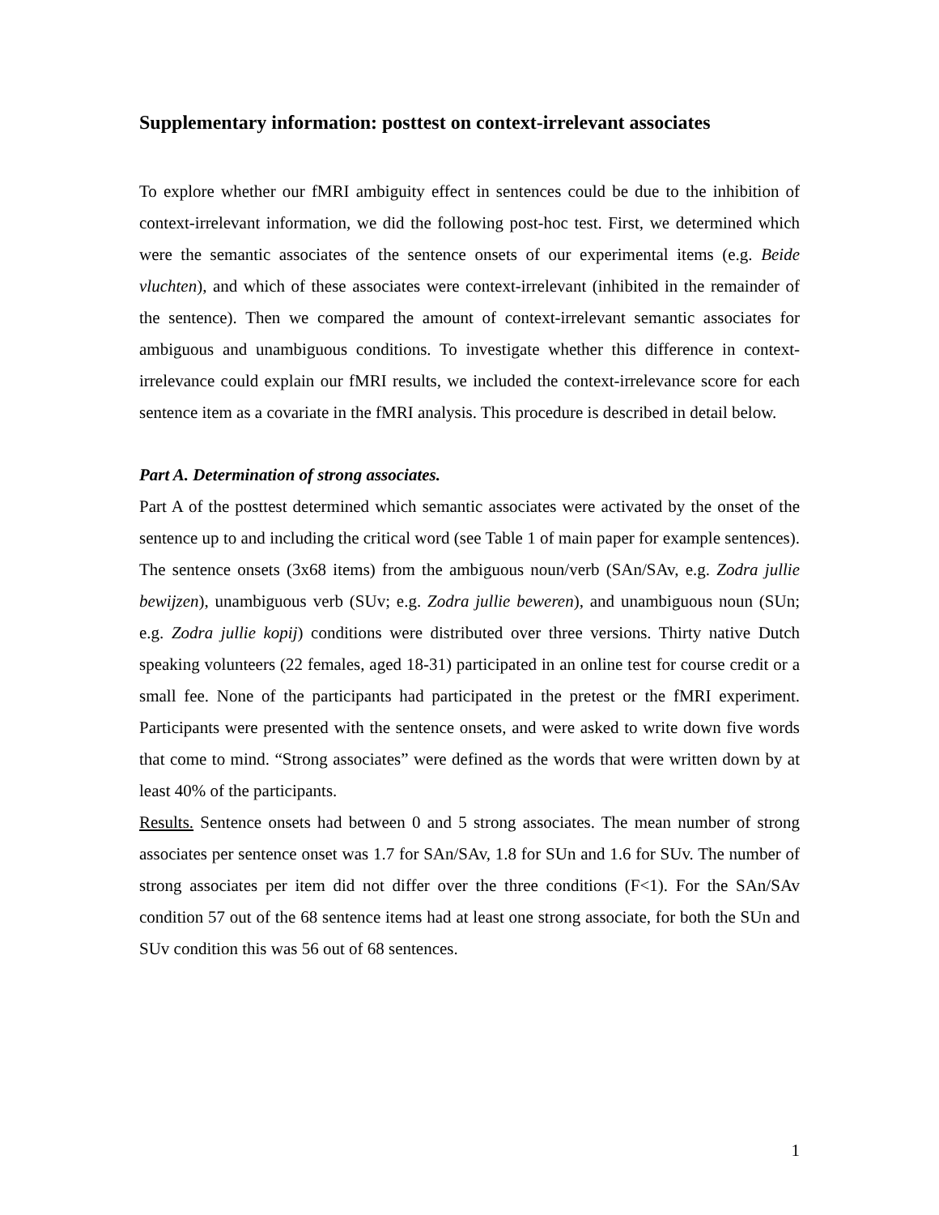Supplementary information: posttest on context-irrelevant associates
To explore whether our fMRI ambiguity effect in sentences could be due to the inhibition of context-irrelevant information, we did the following post-hoc test. First, we determined which were the semantic associates of the sentence onsets of our experimental items (e.g. Beide vluchten), and which of these associates were context-irrelevant (inhibited in the remainder of the sentence). Then we compared the amount of context-irrelevant semantic associates for ambiguous and unambiguous conditions. To investigate whether this difference in context-irrelevance could explain our fMRI results, we included the context-irrelevance score for each sentence item as a covariate in the fMRI analysis. This procedure is described in detail below.
Part A. Determination of strong associates.
Part A of the posttest determined which semantic associates were activated by the onset of the sentence up to and including the critical word (see Table 1 of main paper for example sentences). The sentence onsets (3x68 items) from the ambiguous noun/verb (SAn/SAv, e.g. Zodra jullie bewijzen), unambiguous verb (SUv; e.g. Zodra jullie beweren), and unambiguous noun (SUn; e.g. Zodra jullie kopij) conditions were distributed over three versions. Thirty native Dutch speaking volunteers (22 females, aged 18-31) participated in an online test for course credit or a small fee. None of the participants had participated in the pretest or the fMRI experiment. Participants were presented with the sentence onsets, and were asked to write down five words that come to mind. “Strong associates” were defined as the words that were written down by at least 40% of the participants.
Results. Sentence onsets had between 0 and 5 strong associates. The mean number of strong associates per sentence onset was 1.7 for SAn/SAv, 1.8 for SUn and 1.6 for SUv. The number of strong associates per item did not differ over the three conditions (F<1). For the SAn/SAv condition 57 out of the 68 sentence items had at least one strong associate, for both the SUn and SUv condition this was 56 out of 68 sentences.
1